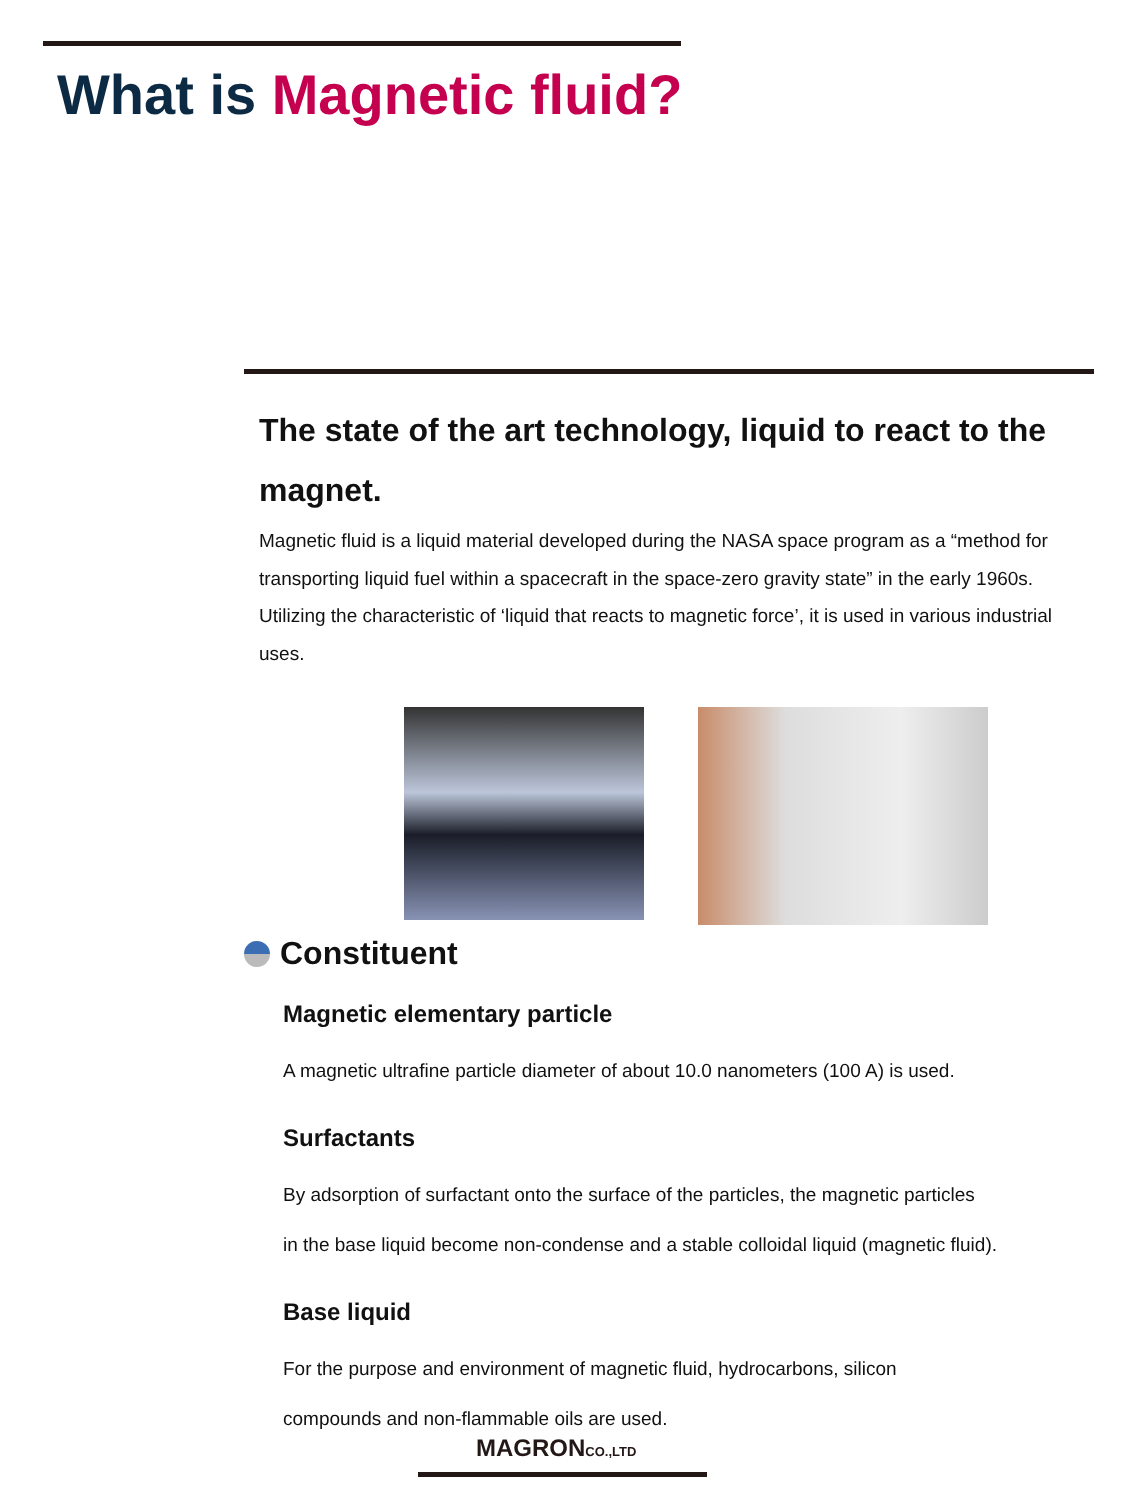What is Magnetic fluid?
The state of the art technology, liquid to react to the magnet.
Magnetic fluid is a liquid material developed during the NASA space program as a “method for transporting liquid fuel within a spacecraft in the space-zero gravity state” in the early 1960s. Utilizing the characteristic of ‘liquid that reacts to magnetic force’, it is used in various industrial uses.
Constituent
Magnetic elementary particle
A magnetic ultrafine particle diameter of about 10.0 nanometers (100 A) is used.
Surfactants
By adsorption of surfactant onto the surface of the particles, the magnetic particles
in the base liquid become non-condense and a stable colloidal liquid (magnetic fluid).
Base liquid
For the purpose and environment of magnetic fluid, hydrocarbons, silicon
compounds and non-flammable oils are used.
MAGRONCO.,LTD